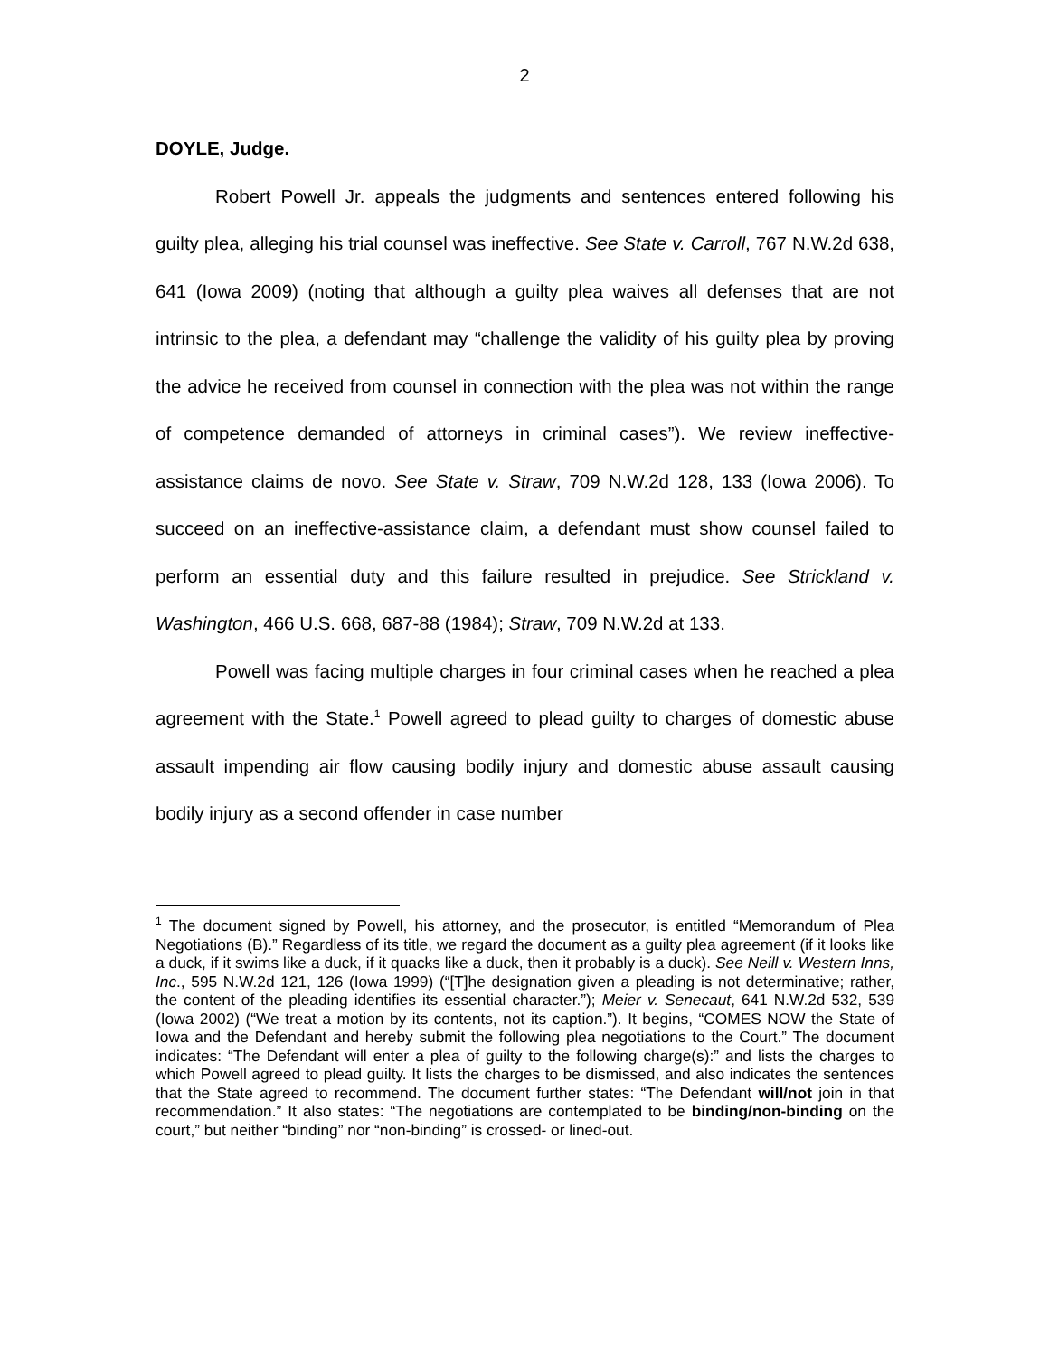2
DOYLE, Judge.
Robert Powell Jr. appeals the judgments and sentences entered following his guilty plea, alleging his trial counsel was ineffective. See State v. Carroll, 767 N.W.2d 638, 641 (Iowa 2009) (noting that although a guilty plea waives all defenses that are not intrinsic to the plea, a defendant may “challenge the validity of his guilty plea by proving the advice he received from counsel in connection with the plea was not within the range of competence demanded of attorneys in criminal cases”). We review ineffective-assistance claims de novo. See State v. Straw, 709 N.W.2d 128, 133 (Iowa 2006). To succeed on an ineffective-assistance claim, a defendant must show counsel failed to perform an essential duty and this failure resulted in prejudice. See Strickland v. Washington, 466 U.S. 668, 687-88 (1984); Straw, 709 N.W.2d at 133.
Powell was facing multiple charges in four criminal cases when he reached a plea agreement with the State.<sup>1</sup> Powell agreed to plead guilty to charges of domestic abuse assault impending air flow causing bodily injury and domestic abuse assault causing bodily injury as a second offender in case number
<sup>1</sup> The document signed by Powell, his attorney, and the prosecutor, is entitled “Memorandum of Plea Negotiations (B).” Regardless of its title, we regard the document as a guilty plea agreement (if it looks like a duck, if it swims like a duck, if it quacks like a duck, then it probably is a duck). See Neill v. Western Inns, Inc., 595 N.W.2d 121, 126 (Iowa 1999) (“[T]he designation given a pleading is not determinative; rather, the content of the pleading identifies its essential character.”); Meier v. Senecaut, 641 N.W.2d 532, 539 (Iowa 2002) (“We treat a motion by its contents, not its caption.”). It begins, “COMES NOW the State of Iowa and the Defendant and hereby submit the following plea negotiations to the Court.” The document indicates: “The Defendant will enter a plea of guilty to the following charge(s):” and lists the charges to which Powell agreed to plead guilty. It lists the charges to be dismissed, and also indicates the sentences that the State agreed to recommend. The document further states: “The Defendant will/not join in that recommendation.” It also states: “The negotiations are contemplated to be binding/non-binding on the court,” but neither “binding” nor “non-binding” is crossed- or lined-out.